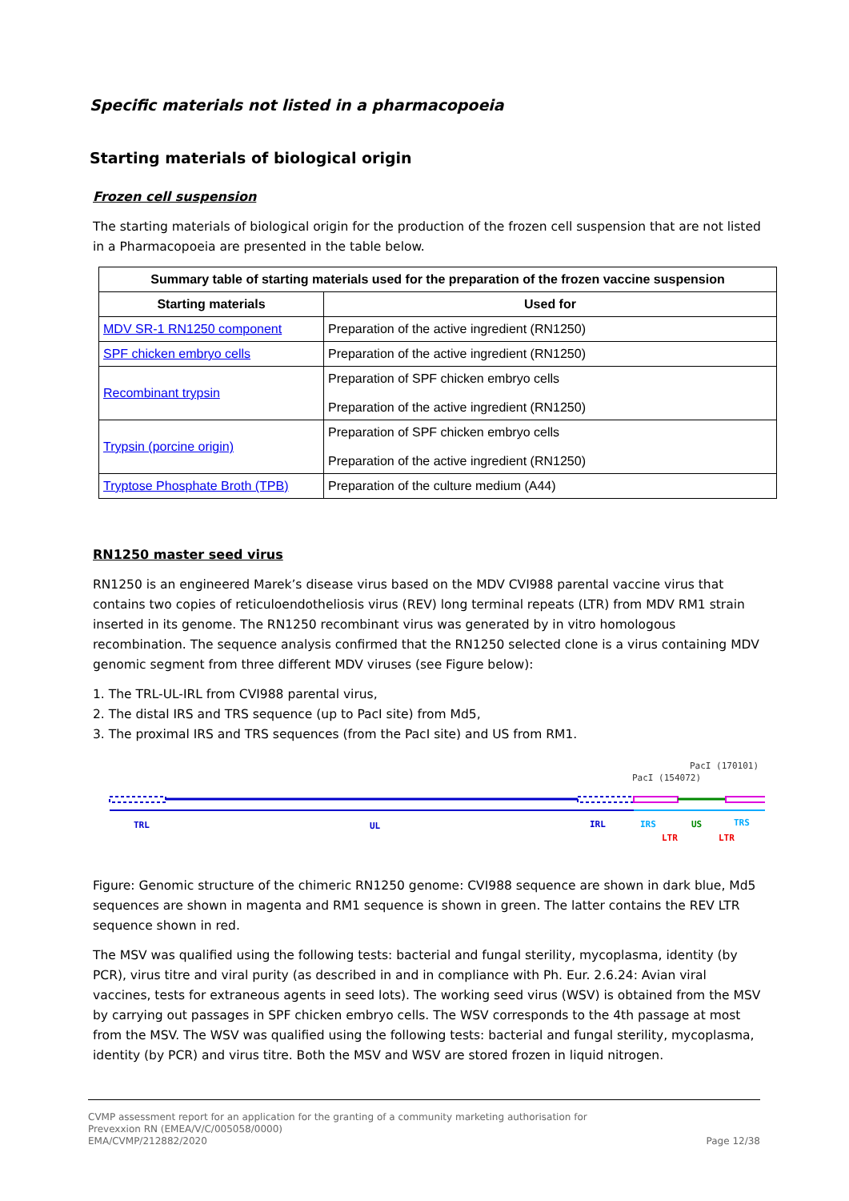Specific materials not listed in a pharmacopoeia
Starting materials of biological origin
Frozen cell suspension
The starting materials of biological origin for the production of the frozen cell suspension that are not listed in a Pharmacopoeia are presented in the table below.
| Summary table of starting materials used for the preparation of the frozen vaccine suspension | |
| --- | --- |
| Starting materials | Used for |
| MDV SR-1 RN1250 component | Preparation of the active ingredient (RN1250) |
| SPF chicken embryo cells | Preparation of the active ingredient (RN1250) |
| Recombinant trypsin | Preparation of SPF chicken embryo cells Preparation of the active ingredient (RN1250) |
| Trypsin (porcine origin) | Preparation of SPF chicken embryo cells Preparation of the active ingredient (RN1250) |
| Tryptose Phosphate Broth (TPB) | Preparation of the culture medium (A44) |
RN1250 master seed virus
RN1250 is an engineered Marek’s disease virus based on the MDV CVI988 parental vaccine virus that contains two copies of reticuloendotheliosis virus (REV) long terminal repeats (LTR) from MDV RM1 strain inserted in its genome. The RN1250 recombinant virus was generated by in vitro homologous recombination. The sequence analysis confirmed that the RN1250 selected clone is a virus containing MDV genomic segment from three different MDV viruses (see Figure below):
1. The TRL-UL-IRL from CVI988 parental virus,
2. The distal IRS and TRS sequence (up to PacI site) from Md5,
3. The proximal IRS and TRS sequences (from the PacI site) and US from RM1.
PacI (170101)
PacI (154072)
TRL
UL
IRL
IRS
US
TRS
LTR
LTR
Figure: Genomic structure of the chimeric RN1250 genome: CVI988 sequence are shown in dark blue, Md5 sequences are shown in magenta and RM1 sequence is shown in green. The latter contains the REV LTR sequence shown in red.
The MSV was qualified using the following tests: bacterial and fungal sterility, mycoplasma, identity (by PCR), virus titre and viral purity (as described in and in compliance with Ph. Eur. 2.6.24: Avian viral vaccines, tests for extraneous agents in seed lots). The working seed virus (WSV) is obtained from the MSV by carrying out passages in SPF chicken embryo cells. The WSV corresponds to the 4th passage at most from the MSV. The WSV was qualified using the following tests: bacterial and fungal sterility, mycoplasma, identity (by PCR) and virus titre. Both the MSV and WSV are stored frozen in liquid nitrogen.
CVMP assessment report for an application for the granting of a community marketing authorisation for
Prevexxion RN (EMEA/V/C/005058/0000)
EMA/CVMP/212882/2020
Page 12/38